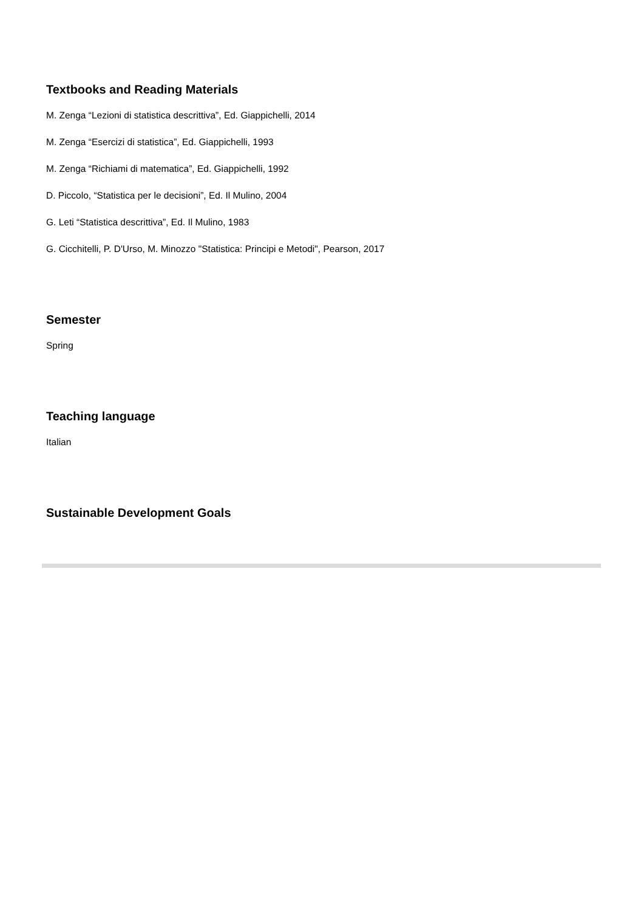Textbooks and Reading Materials
M. Zenga “Lezioni di statistica descrittiva”, Ed. Giappichelli, 2014
M. Zenga “Esercizi di statistica”, Ed. Giappichelli, 1993
M. Zenga “Richiami di matematica”, Ed. Giappichelli, 1992
D. Piccolo, “Statistica per le decisioni”, Ed. Il Mulino, 2004
G. Leti “Statistica descrittiva”, Ed. Il Mulino, 1983
G. Cicchitelli, P. D'Urso, M. Minozzo "Statistica: Principi e Metodi", Pearson, 2017
Semester
Spring
Teaching language
Italian
Sustainable Development Goals